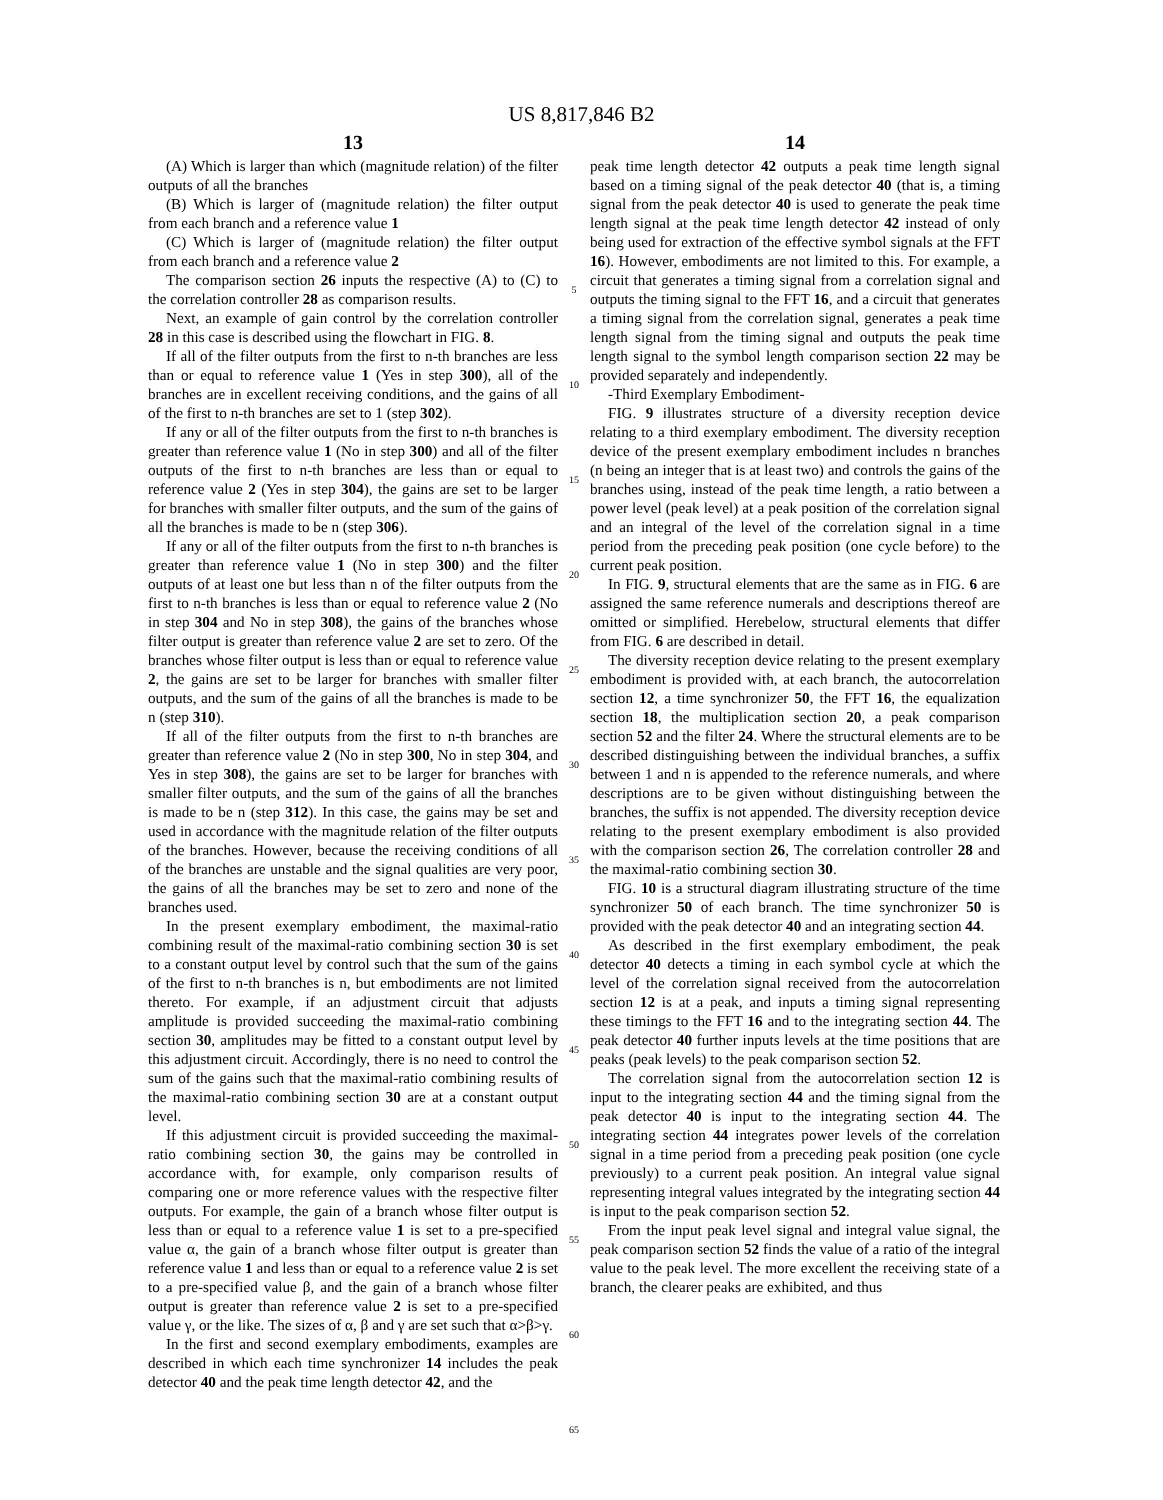US 8,817,846 B2
13
(A) Which is larger than which (magnitude relation) of the filter outputs of all the branches
(B) Which is larger of (magnitude relation) the filter output from each branch and a reference value 1
(C) Which is larger of (magnitude relation) the filter output from each branch and a reference value 2
The comparison section 26 inputs the respective (A) to (C) to the correlation controller 28 as comparison results.
Next, an example of gain control by the correlation controller 28 in this case is described using the flowchart in FIG. 8.
If all of the filter outputs from the first to n-th branches are less than or equal to reference value 1 (Yes in step 300), all of the branches are in excellent receiving conditions, and the gains of all of the first to n-th branches are set to 1 (step 302).
If any or all of the filter outputs from the first to n-th branches is greater than reference value 1 (No in step 300) and all of the filter outputs of the first to n-th branches are less than or equal to reference value 2 (Yes in step 304), the gains are set to be larger for branches with smaller filter outputs, and the sum of the gains of all the branches is made to be n (step 306).
If any or all of the filter outputs from the first to n-th branches is greater than reference value 1 (No in step 300) and the filter outputs of at least one but less than n of the filter outputs from the first to n-th branches is less than or equal to reference value 2 (No in step 304 and No in step 308), the gains of the branches whose filter output is greater than reference value 2 are set to zero. Of the branches whose filter output is less than or equal to reference value 2, the gains are set to be larger for branches with smaller filter outputs, and the sum of the gains of all the branches is made to be n (step 310).
If all of the filter outputs from the first to n-th branches are greater than reference value 2 (No in step 300, No in step 304, and Yes in step 308), the gains are set to be larger for branches with smaller filter outputs, and the sum of the gains of all the branches is made to be n (step 312). In this case, the gains may be set and used in accordance with the magnitude relation of the filter outputs of the branches. However, because the receiving conditions of all of the branches are unstable and the signal qualities are very poor, the gains of all the branches may be set to zero and none of the branches used.
In the present exemplary embodiment, the maximal-ratio combining result of the maximal-ratio combining section 30 is set to a constant output level by control such that the sum of the gains of the first to n-th branches is n, but embodiments are not limited thereto. For example, if an adjustment circuit that adjusts amplitude is provided succeeding the maximal-ratio combining section 30, amplitudes may be fitted to a constant output level by this adjustment circuit. Accordingly, there is no need to control the sum of the gains such that the maximal-ratio combining results of the maximal-ratio combining section 30 are at a constant output level.
If this adjustment circuit is provided succeeding the maximal-ratio combining section 30, the gains may be controlled in accordance with, for example, only comparison results of comparing one or more reference values with the respective filter outputs. For example, the gain of a branch whose filter output is less than or equal to a reference value 1 is set to a pre-specified value α, the gain of a branch whose filter output is greater than reference value 1 and less than or equal to a reference value 2 is set to a pre-specified value β, and the gain of a branch whose filter output is greater than reference value 2 is set to a pre-specified value γ, or the like. The sizes of α, β and γ are set such that α>β>γ.
In the first and second exemplary embodiments, examples are described in which each time synchronizer 14 includes the peak detector 40 and the peak time length detector 42, and the
5
10
15
20
25
30
35
40
45
50
55
60
65
14
peak time length detector 42 outputs a peak time length signal based on a timing signal of the peak detector 40 (that is, a timing signal from the peak detector 40 is used to generate the peak time length signal at the peak time length detector 42 instead of only being used for extraction of the effective symbol signals at the FFT 16). However, embodiments are not limited to this. For example, a circuit that generates a timing signal from a correlation signal and outputs the timing signal to the FFT 16, and a circuit that generates a timing signal from the correlation signal, generates a peak time length signal from the timing signal and outputs the peak time length signal to the symbol length comparison section 22 may be provided separately and independently.
-Third Exemplary Embodiment-
FIG. 9 illustrates structure of a diversity reception device relating to a third exemplary embodiment. The diversity reception device of the present exemplary embodiment includes n branches (n being an integer that is at least two) and controls the gains of the branches using, instead of the peak time length, a ratio between a power level (peak level) at a peak position of the correlation signal and an integral of the level of the correlation signal in a time period from the preceding peak position (one cycle before) to the current peak position.
In FIG. 9, structural elements that are the same as in FIG. 6 are assigned the same reference numerals and descriptions thereof are omitted or simplified. Herebelow, structural elements that differ from FIG. 6 are described in detail.
The diversity reception device relating to the present exemplary embodiment is provided with, at each branch, the autocorrelation section 12, a time synchronizer 50, the FFT 16, the equalization section 18, the multiplication section 20, a peak comparison section 52 and the filter 24. Where the structural elements are to be described distinguishing between the individual branches, a suffix between 1 and n is appended to the reference numerals, and where descriptions are to be given without distinguishing between the branches, the suffix is not appended. The diversity reception device relating to the present exemplary embodiment is also provided with the comparison section 26, The correlation controller 28 and the maximal-ratio combining section 30.
FIG. 10 is a structural diagram illustrating structure of the time synchronizer 50 of each branch. The time synchronizer 50 is provided with the peak detector 40 and an integrating section 44.
As described in the first exemplary embodiment, the peak detector 40 detects a timing in each symbol cycle at which the level of the correlation signal received from the autocorrelation section 12 is at a peak, and inputs a timing signal representing these timings to the FFT 16 and to the integrating section 44. The peak detector 40 further inputs levels at the time positions that are peaks (peak levels) to the peak comparison section 52.
The correlation signal from the autocorrelation section 12 is input to the integrating section 44 and the timing signal from the peak detector 40 is input to the integrating section 44. The integrating section 44 integrates power levels of the correlation signal in a time period from a preceding peak position (one cycle previously) to a current peak position. An integral value signal representing integral values integrated by the integrating section 44 is input to the peak comparison section 52.
From the input peak level signal and integral value signal, the peak comparison section 52 finds the value of a ratio of the integral value to the peak level. The more excellent the receiving state of a branch, the clearer peaks are exhibited, and thus